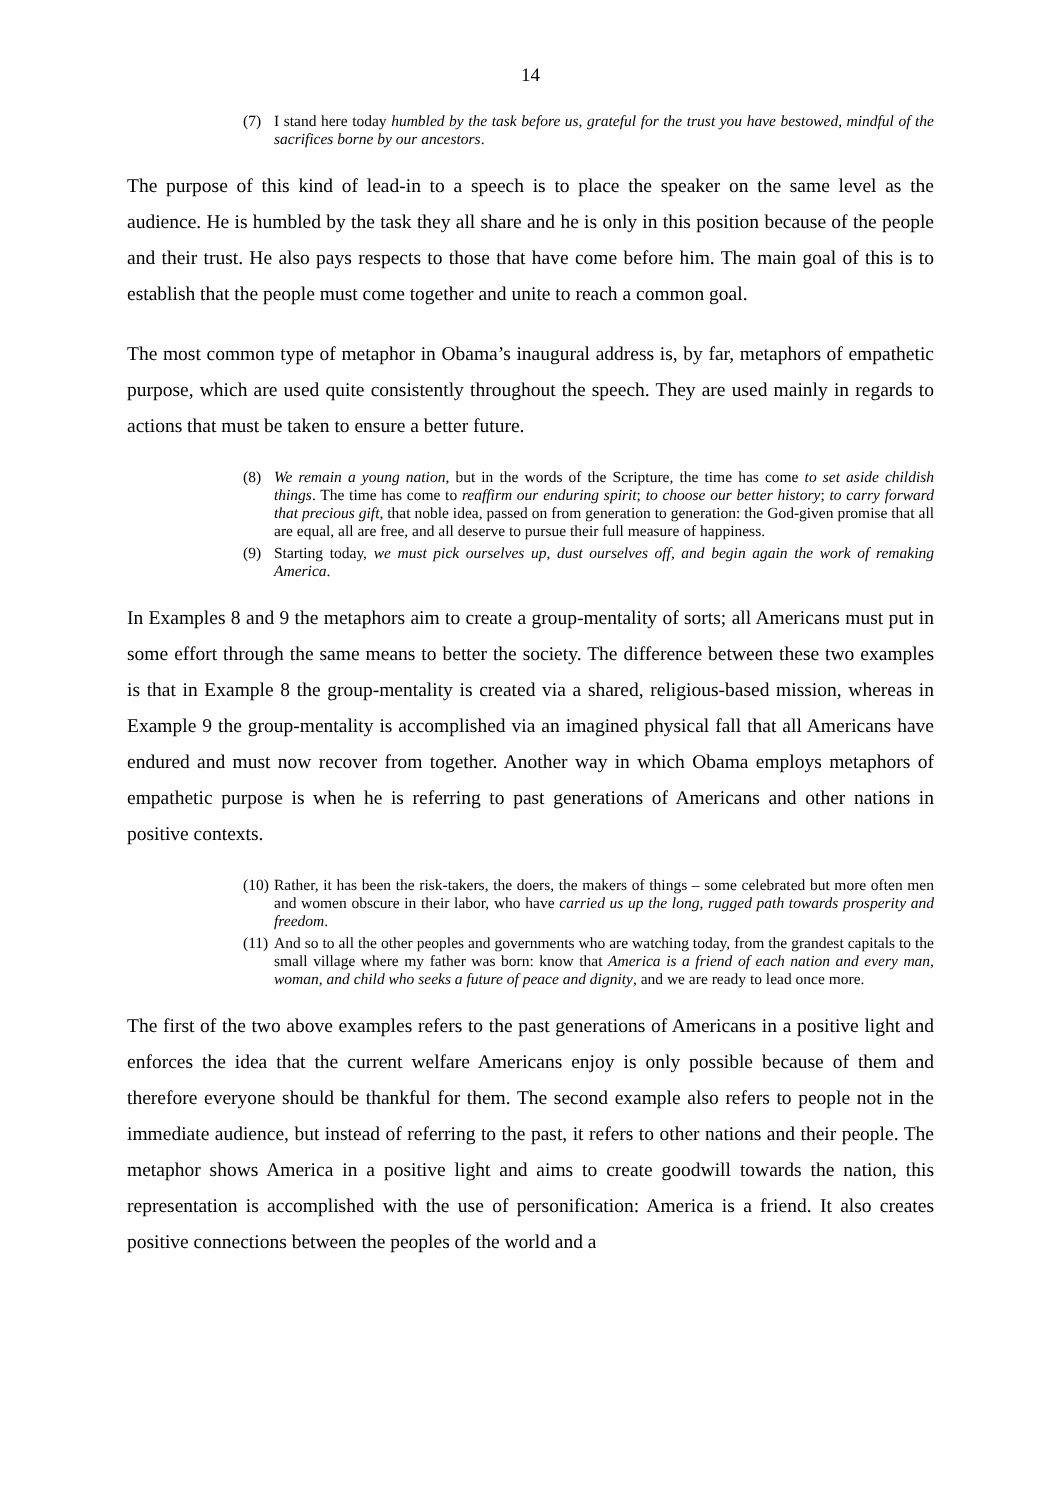14
(7) I stand here today humbled by the task before us, grateful for the trust you have bestowed, mindful of the sacrifices borne by our ancestors.
The purpose of this kind of lead-in to a speech is to place the speaker on the same level as the audience. He is humbled by the task they all share and he is only in this position because of the people and their trust. He also pays respects to those that have come before him. The main goal of this is to establish that the people must come together and unite to reach a common goal.
The most common type of metaphor in Obama’s inaugural address is, by far, metaphors of empathetic purpose, which are used quite consistently throughout the speech. They are used mainly in regards to actions that must be taken to ensure a better future.
(8) We remain a young nation, but in the words of the Scripture, the time has come to set aside childish things. The time has come to reaffirm our enduring spirit; to choose our better history; to carry forward that precious gift, that noble idea, passed on from generation to generation: the God-given promise that all are equal, all are free, and all deserve to pursue their full measure of happiness.
(9) Starting today, we must pick ourselves up, dust ourselves off, and begin again the work of remaking America.
In Examples 8 and 9 the metaphors aim to create a group-mentality of sorts; all Americans must put in some effort through the same means to better the society. The difference between these two examples is that in Example 8 the group-mentality is created via a shared, religious-based mission, whereas in Example 9 the group-mentality is accomplished via an imagined physical fall that all Americans have endured and must now recover from together. Another way in which Obama employs metaphors of empathetic purpose is when he is referring to past generations of Americans and other nations in positive contexts.
(10) Rather, it has been the risk-takers, the doers, the makers of things – some celebrated but more often men and women obscure in their labor, who have carried us up the long, rugged path towards prosperity and freedom.
(11) And so to all the other peoples and governments who are watching today, from the grandest capitals to the small village where my father was born: know that America is a friend of each nation and every man, woman, and child who seeks a future of peace and dignity, and we are ready to lead once more.
The first of the two above examples refers to the past generations of Americans in a positive light and enforces the idea that the current welfare Americans enjoy is only possible because of them and therefore everyone should be thankful for them. The second example also refers to people not in the immediate audience, but instead of referring to the past, it refers to other nations and their people. The metaphor shows America in a positive light and aims to create goodwill towards the nation, this representation is accomplished with the use of personification: America is a friend. It also creates positive connections between the peoples of the world and a